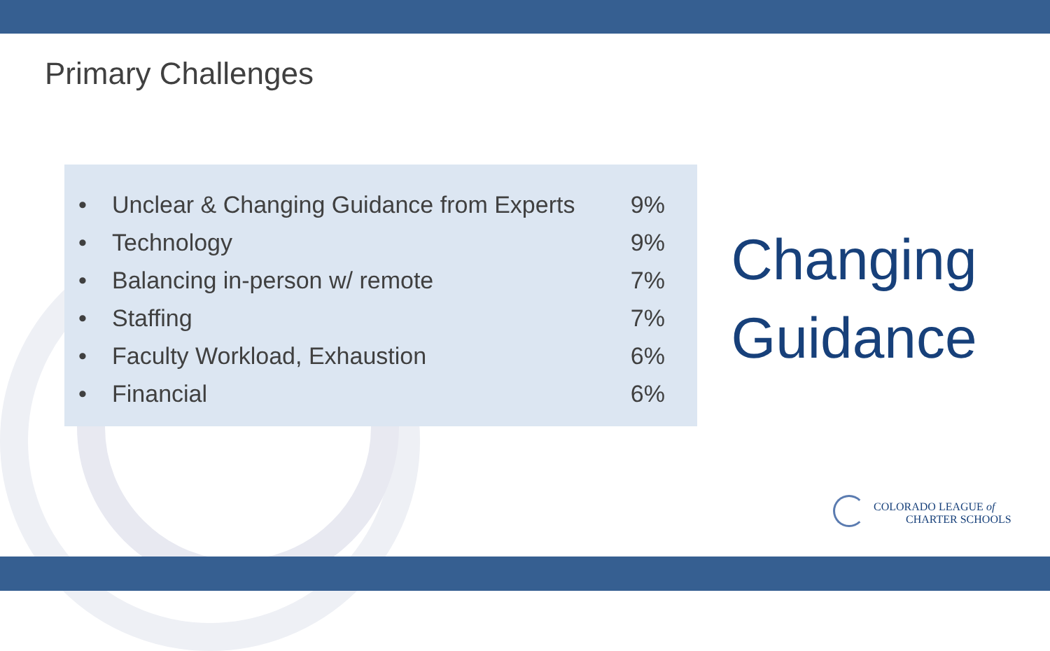Primary Challenges
| • | Unclear & Changing Guidance from Experts | 9% |
| • | Technology | 9% |
| • | Balancing in-person w/ remote | 7% |
| • | Staffing | 7% |
| • | Faculty Workload, Exhaustion | 6% |
| • | Financial | 6% |
Changing
Guidance
COLORADO LEAGUE of
CHARTER SCHOOLS